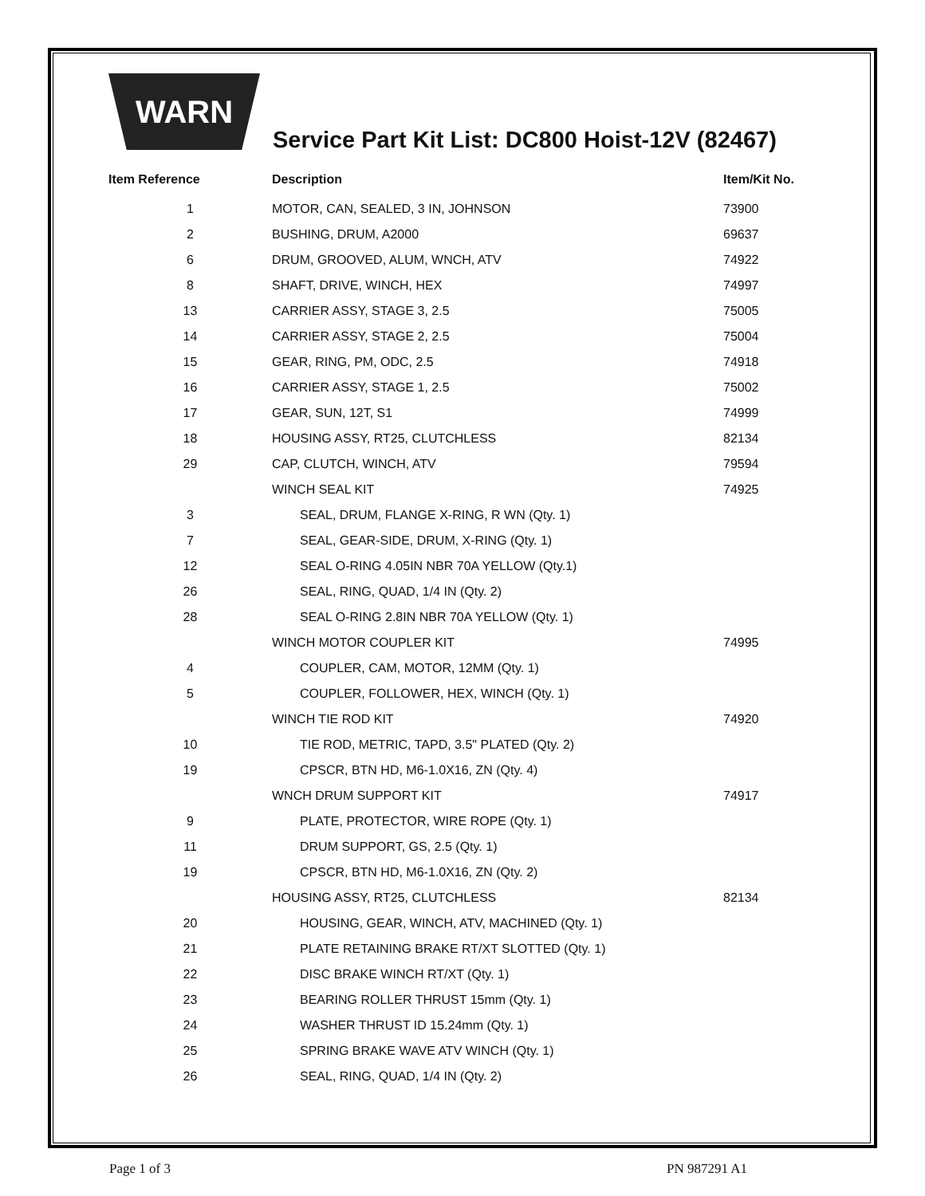WARN
Service Part Kit List: DC800 Hoist-12V (82467)
| Item Reference | Description | Item/Kit No. |
| --- | --- | --- |
| 1 | MOTOR, CAN, SEALED, 3 IN, JOHNSON | 73900 |
| 2 | BUSHING, DRUM, A2000 | 69637 |
| 6 | DRUM, GROOVED, ALUM, WNCH, ATV | 74922 |
| 8 | SHAFT, DRIVE, WINCH, HEX | 74997 |
| 13 | CARRIER ASSY, STAGE 3, 2.5 | 75005 |
| 14 | CARRIER ASSY, STAGE 2, 2.5 | 75004 |
| 15 | GEAR, RING, PM, ODC, 2.5 | 74918 |
| 16 | CARRIER ASSY, STAGE 1, 2.5 | 75002 |
| 17 | GEAR, SUN, 12T, S1 | 74999 |
| 18 | HOUSING ASSY, RT25, CLUTCHLESS | 82134 |
| 29 | CAP, CLUTCH, WINCH, ATV | 79594 |
| | WINCH SEAL KIT | 74925 |
| 3 | SEAL, DRUM, FLANGE X-RING, R WN (Qty. 1) | |
| 7 | SEAL, GEAR-SIDE, DRUM, X-RING (Qty. 1) | |
| 12 | SEAL O-RING 4.05IN NBR 70A YELLOW (Qty.1) | |
| 26 | SEAL, RING, QUAD, 1/4 IN (Qty. 2) | |
| 28 | SEAL O-RING 2.8IN NBR 70A YELLOW (Qty. 1) | |
| | WINCH MOTOR COUPLER KIT | 74995 |
| 4 | COUPLER, CAM, MOTOR, 12MM (Qty. 1) | |
| 5 | COUPLER, FOLLOWER, HEX, WINCH (Qty. 1) | |
| | WINCH TIE ROD KIT | 74920 |
| 10 | TIE ROD, METRIC, TAPD, 3.5" PLATED (Qty. 2) | |
| 19 | CPSCR, BTN HD, M6-1.0X16, ZN (Qty. 4) | |
| | WNCH DRUM SUPPORT KIT | 74917 |
| 9 | PLATE, PROTECTOR, WIRE ROPE (Qty. 1) | |
| 11 | DRUM SUPPORT, GS, 2.5 (Qty. 1) | |
| 19 | CPSCR, BTN HD, M6-1.0X16, ZN (Qty. 2) | |
| | HOUSING ASSY, RT25, CLUTCHLESS | 82134 |
| 20 | HOUSING, GEAR, WINCH, ATV, MACHINED (Qty. 1) | |
| 21 | PLATE RETAINING BRAKE RT/XT SLOTTED (Qty. 1) | |
| 22 | DISC BRAKE WINCH RT/XT (Qty. 1) | |
| 23 | BEARING ROLLER THRUST 15mm (Qty. 1) | |
| 24 | WASHER THRUST ID 15.24mm (Qty. 1) | |
| 25 | SPRING BRAKE WAVE ATV WINCH (Qty. 1) | |
| 26 | SEAL, RING, QUAD, 1/4 IN (Qty. 2) | |
Page 1 of 3 PN 987291 A1